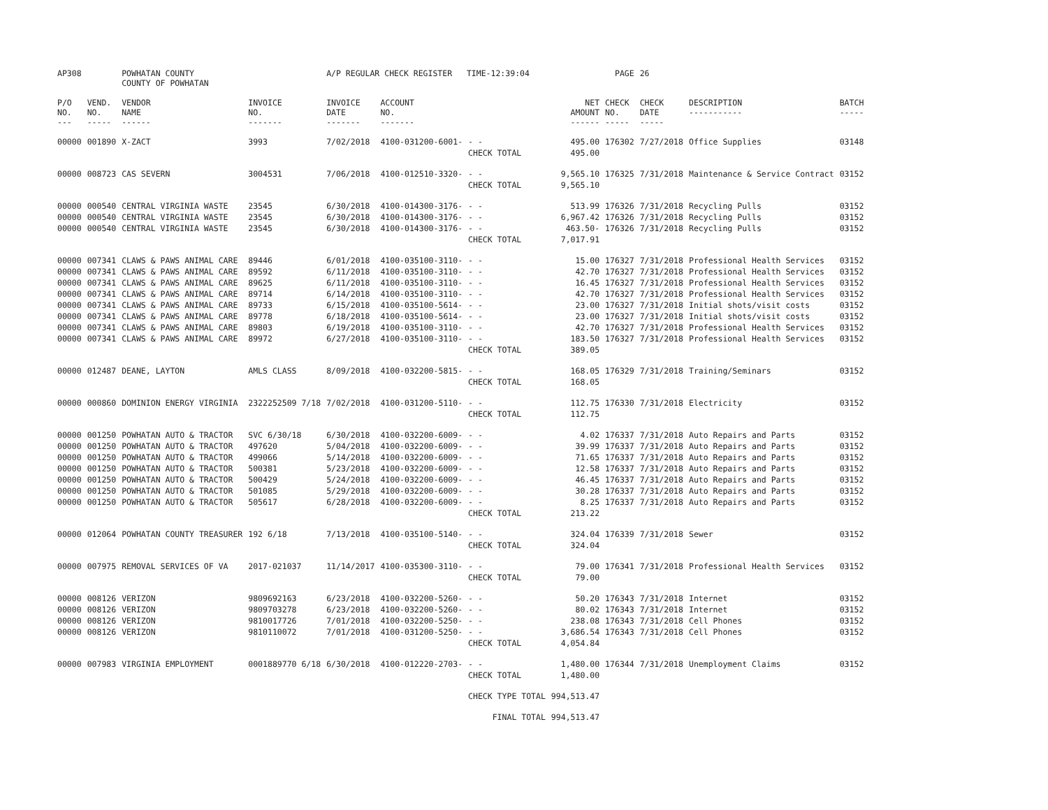| AP308 | | POWHATAN COUNTY COUNTY OF POWHATAN | | A/P REGULAR CHECK REGISTER TIME-12:39:04 | | | | PAGE | 26 | | | |
| P/O NO. --- | VEND. NO. ----- | VENDOR NAME ------ | INVOICE NO. ------- | INVOICE DATE ------- | ACCOUNT NO. ------- | | NET AMOUNT ------ | CHECK NO. ----- | CHECK DATE ----- | DESCRIPTION ----------- | BATCH ----- | |
| 00000 | 001890 | X-ZACT | 3993 | 7/02/2018 | 4100-031200-6001- | - - | 495.00 | 176302 | 7/27/2018 | Office Supplies | 03148 | |
| | | | | | | CHECK TOTAL | 495.00 | | | | | |
| 00000 | 008723 | CAS SEVERN | 3004531 | 7/06/2018 | 4100-012510-3320- | - - | 9,565.10 | 176325 | 7/31/2018 | Maintenance & Service Contract | 03152 | |
| | | | | | | CHECK TOTAL | 9,565.10 | | | | | |
| 00000 | 000540 | CENTRAL VIRGINIA WASTE | 23545 | 6/30/2018 | 4100-014300-3176- | - - | 513.99 | 176326 | 7/31/2018 | Recycling Pulls | 03152 | |
| 00000 | 000540 | CENTRAL VIRGINIA WASTE | 23545 | 6/30/2018 | 4100-014300-3176- | - - | 6,967.42 | 176326 | 7/31/2018 | Recycling Pulls | 03152 | |
| 00000 | 000540 | CENTRAL VIRGINIA WASTE | 23545 | 6/30/2018 | 4100-014300-3176- | - - | 463.50- | 176326 | 7/31/2018 | Recycling Pulls | 03152 | |
| | | | | | | CHECK TOTAL | 7,017.91 | | | | | |
| 00000 | 007341 | CLAWS & PAWS ANIMAL CARE | 89446 | 6/01/2018 | 4100-035100-3110- | - - | 15.00 | 176327 | 7/31/2018 | Professional Health Services | 03152 | |
| 00000 | 007341 | CLAWS & PAWS ANIMAL CARE | 89592 | 6/11/2018 | 4100-035100-3110- | - - | 42.70 | 176327 | 7/31/2018 | Professional Health Services | 03152 | |
| 00000 | 007341 | CLAWS & PAWS ANIMAL CARE | 89625 | 6/11/2018 | 4100-035100-3110- | - - | 16.45 | 176327 | 7/31/2018 | Professional Health Services | 03152 | |
| 00000 | 007341 | CLAWS & PAWS ANIMAL CARE | 89714 | 6/14/2018 | 4100-035100-3110- | - - | 42.70 | 176327 | 7/31/2018 | Professional Health Services | 03152 | |
| 00000 | 007341 | CLAWS & PAWS ANIMAL CARE | 89733 | 6/15/2018 | 4100-035100-5614- | - - | 23.00 | 176327 | 7/31/2018 | Initial shots/visit costs | 03152 | |
| 00000 | 007341 | CLAWS & PAWS ANIMAL CARE | 89778 | 6/18/2018 | 4100-035100-5614- | - - | 23.00 | 176327 | 7/31/2018 | Initial shots/visit costs | 03152 | |
| 00000 | 007341 | CLAWS & PAWS ANIMAL CARE | 89803 | 6/19/2018 | 4100-035100-3110- | - - | 42.70 | 176327 | 7/31/2018 | Professional Health Services | 03152 | |
| 00000 | 007341 | CLAWS & PAWS ANIMAL CARE | 89972 | 6/27/2018 | 4100-035100-3110- | - - | 183.50 | 176327 | 7/31/2018 | Professional Health Services | 03152 | |
| | | | | | | CHECK TOTAL | 389.05 | | | | | |
| 00000 | 012487 | DEANE, LAYTON | AMLS CLASS | 8/09/2018 | 4100-032200-5815- | - - | 168.05 | 176329 | 7/31/2018 | Training/Seminars | 03152 | |
| | | | | | | CHECK TOTAL | 168.05 | | | | | |
| 00000 | 000860 | DOMINION ENERGY VIRGINIA | 2322252509 7/18 | 7/02/2018 | 4100-031200-5110- | - - | 112.75 | 176330 | 7/31/2018 | Electricity | 03152 | |
| | | | | | | CHECK TOTAL | 112.75 | | | | | |
| 00000 | 001250 | POWHATAN AUTO & TRACTOR | SVC 6/30/18 | 6/30/2018 | 4100-032200-6009- | - - | 4.02 | 176337 | 7/31/2018 | Auto Repairs and Parts | 03152 | |
| 00000 | 001250 | POWHATAN AUTO & TRACTOR | 497620 | 5/04/2018 | 4100-032200-6009- | - - | 39.99 | 176337 | 7/31/2018 | Auto Repairs and Parts | 03152 | |
| 00000 | 001250 | POWHATAN AUTO & TRACTOR | 499066 | 5/14/2018 | 4100-032200-6009- | - - | 71.65 | 176337 | 7/31/2018 | Auto Repairs and Parts | 03152 | |
| 00000 | 001250 | POWHATAN AUTO & TRACTOR | 500381 | 5/23/2018 | 4100-032200-6009- | - - | 12.58 | 176337 | 7/31/2018 | Auto Repairs and Parts | 03152 | |
| 00000 | 001250 | POWHATAN AUTO & TRACTOR | 500429 | 5/24/2018 | 4100-032200-6009- | - - | 46.45 | 176337 | 7/31/2018 | Auto Repairs and Parts | 03152 | |
| 00000 | 001250 | POWHATAN AUTO & TRACTOR | 501085 | 5/29/2018 | 4100-032200-6009- | - - | 30.28 | 176337 | 7/31/2018 | Auto Repairs and Parts | 03152 | |
| 00000 | 001250 | POWHATAN AUTO & TRACTOR | 505617 | 6/28/2018 | 4100-032200-6009- | - - | 8.25 | 176337 | 7/31/2018 | Auto Repairs and Parts | 03152 | |
| | | | | | | CHECK TOTAL | 213.22 | | | | | |
| 00000 | 012064 | POWHATAN COUNTY TREASURER | 192 6/18 | 7/13/2018 | 4100-035100-5140- | - - | 324.04 | 176339 | 7/31/2018 | Sewer | 03152 | |
| | | | | | | CHECK TOTAL | 324.04 | | | | | |
| 00000 | 007975 | REMOVAL SERVICES OF VA | 2017-021037 | 11/14/2017 | 4100-035300-3110- | - - | 79.00 | 176341 | 7/31/2018 | Professional Health Services | 03152 | |
| | | | | | | CHECK TOTAL | 79.00 | | | | | |
| 00000 | 008126 | VERIZON | 9809692163 | 6/23/2018 | 4100-032200-5260- | - - | 50.20 | 176343 | 7/31/2018 | Internet | 03152 | |
| 00000 | 008126 | VERIZON | 9809703278 | 6/23/2018 | 4100-032200-5260- | - - | 80.02 | 176343 | 7/31/2018 | Internet | 03152 | |
| 00000 | 008126 | VERIZON | 9810017726 | 7/01/2018 | 4100-032200-5250- | - - | 238.08 | 176343 | 7/31/2018 | Cell Phones | 03152 | |
| 00000 | 008126 | VERIZON | 9810110072 | 7/01/2018 | 4100-031200-5250- | - - | 3,686.54 | 176343 | 7/31/2018 | Cell Phones | 03152 | |
| | | | | | | CHECK TOTAL | 4,054.84 | | | | | |
| 00000 | 007983 | VIRGINIA EMPLOYMENT | 0001889770 6/18 | 6/30/2018 | 4100-012220-2703- | - - | 1,480.00 | 176344 | 7/31/2018 | Unemployment Claims | 03152 | |
| | | | | | | CHECK TOTAL | 1,480.00 | | | | | |
| | | | | | | CHECK TYPE TOTAL | 994,513.47 | | | | | |
| | | | | | | FINAL TOTAL | 994,513.47 | | | | | |